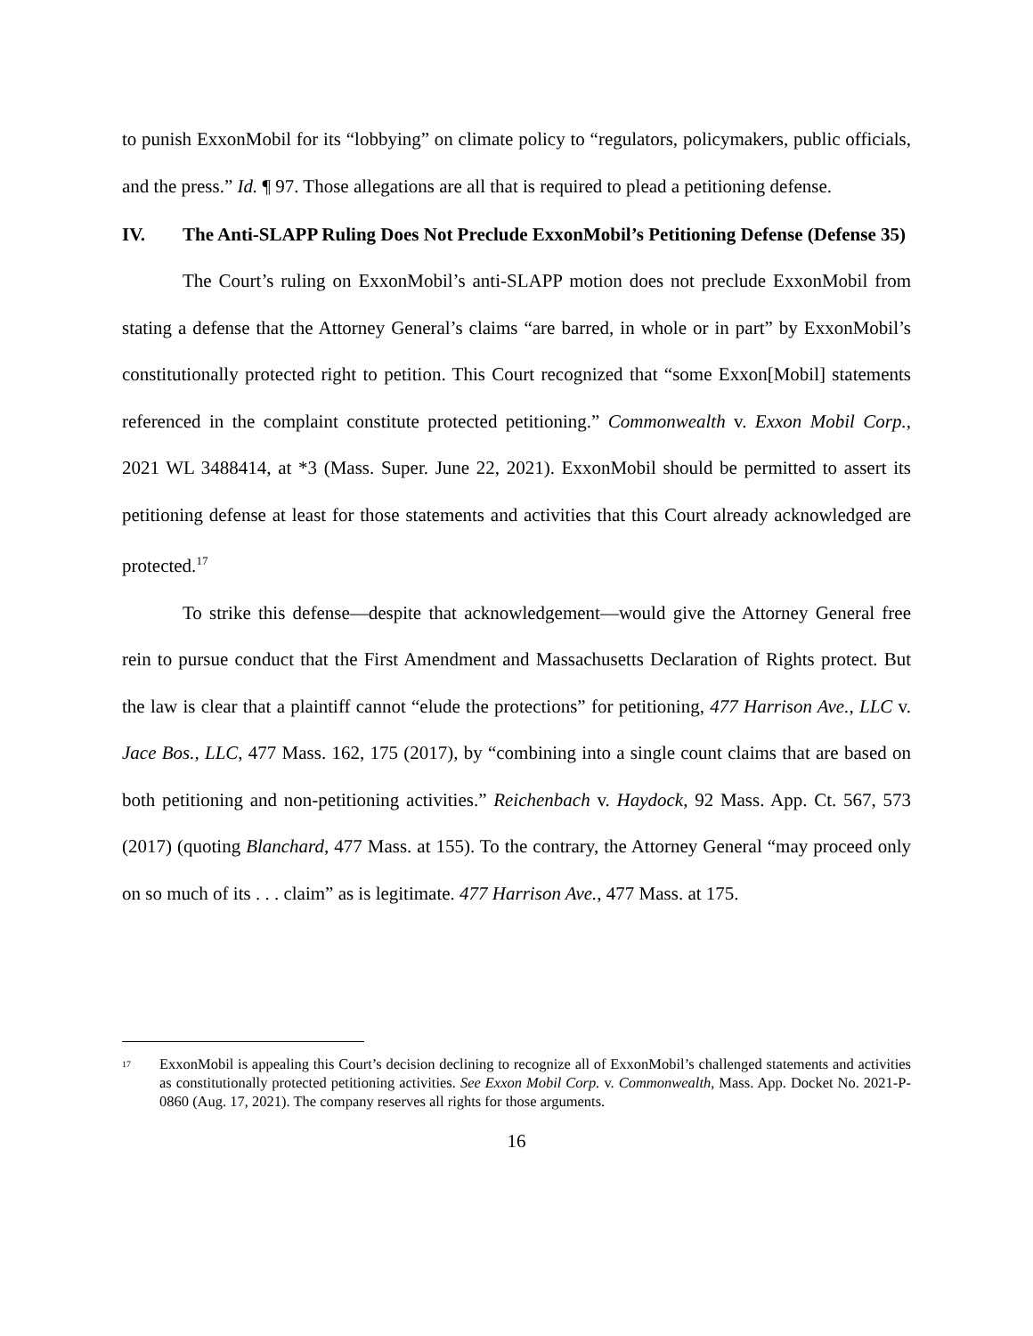to punish ExxonMobil for its “lobbying” on climate policy to “regulators, policymakers, public officials, and the press.” Id. ¶ 97. Those allegations are all that is required to plead a petitioning defense.
IV. The Anti-SLAPP Ruling Does Not Preclude ExxonMobil’s Petitioning Defense (Defense 35)
The Court’s ruling on ExxonMobil’s anti-SLAPP motion does not preclude ExxonMobil from stating a defense that the Attorney General’s claims “are barred, in whole or in part” by ExxonMobil’s constitutionally protected right to petition. This Court recognized that “some Exxon[Mobil] statements referenced in the complaint constitute protected petitioning.” Commonwealth v. Exxon Mobil Corp., 2021 WL 3488414, at *3 (Mass. Super. June 22, 2021). ExxonMobil should be permitted to assert its petitioning defense at least for those statements and activities that this Court already acknowledged are protected.<sup>17</sup>
To strike this defense—despite that acknowledgement—would give the Attorney General free rein to pursue conduct that the First Amendment and Massachusetts Declaration of Rights protect. But the law is clear that a plaintiff cannot “elude the protections” for petitioning, 477 Harrison Ave., LLC v. Jace Bos., LLC, 477 Mass. 162, 175 (2017), by “combining into a single count claims that are based on both petitioning and non-petitioning activities.” Reichenbach v. Haydock, 92 Mass. App. Ct. 567, 573 (2017) (quoting Blanchard, 477 Mass. at 155). To the contrary, the Attorney General “may proceed only on so much of its . . . claim” as is legitimate. 477 Harrison Ave., 477 Mass. at 175.
<sup>17</sup> ExxonMobil is appealing this Court’s decision declining to recognize all of ExxonMobil’s challenged statements and activities as constitutionally protected petitioning activities. See Exxon Mobil Corp. v. Commonwealth, Mass. App. Docket No. 2021-P-0860 (Aug. 17, 2021). The company reserves all rights for those arguments.
16